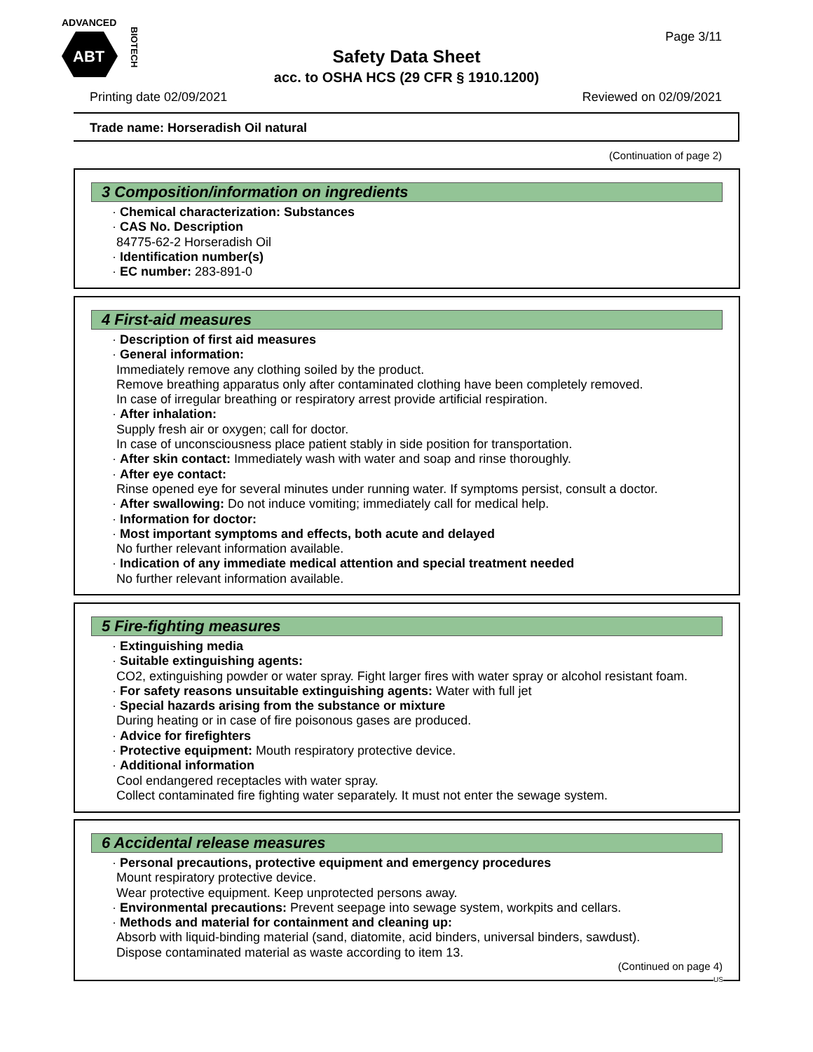ADVANCED
ABT
BIOTECH
Safety Data Sheet
acc. to OSHA HCS (29 CFR § 1910.1200)
Page 3/11
Printing date 02/09/2021 Reviewed on 02/09/2021
Trade name: Horseradish Oil natural
(Continuation of page 2)
3 Composition/information on ingredients
· Chemical characterization: Substances
· CAS No. Description
84775-62-2 Horseradish Oil
· Identification number(s)
· EC number: 283-891-0
4 First-aid measures
· Description of first aid measures
· General information:
Immediately remove any clothing soiled by the product.
Remove breathing apparatus only after contaminated clothing have been completely removed.
In case of irregular breathing or respiratory arrest provide artificial respiration.
· After inhalation:
Supply fresh air or oxygen; call for doctor.
In case of unconsciousness place patient stably in side position for transportation.
· After skin contact: Immediately wash with water and soap and rinse thoroughly.
· After eye contact:
Rinse opened eye for several minutes under running water. If symptoms persist, consult a doctor.
· After swallowing: Do not induce vomiting; immediately call for medical help.
· Information for doctor:
· Most important symptoms and effects, both acute and delayed
No further relevant information available.
· Indication of any immediate medical attention and special treatment needed
No further relevant information available.
5 Fire-fighting measures
· Extinguishing media
· Suitable extinguishing agents:
CO2, extinguishing powder or water spray. Fight larger fires with water spray or alcohol resistant foam.
· For safety reasons unsuitable extinguishing agents: Water with full jet
· Special hazards arising from the substance or mixture
During heating or in case of fire poisonous gases are produced.
· Advice for firefighters
· Protective equipment: Mouth respiratory protective device.
· Additional information
Cool endangered receptacles with water spray.
Collect contaminated fire fighting water separately. It must not enter the sewage system.
6 Accidental release measures
· Personal precautions, protective equipment and emergency procedures
Mount respiratory protective device.
Wear protective equipment. Keep unprotected persons away.
· Environmental precautions: Prevent seepage into sewage system, workpits and cellars.
· Methods and material for containment and cleaning up:
Absorb with liquid-binding material (sand, diatomite, acid binders, universal binders, sawdust).
Dispose contaminated material as waste according to item 13.
(Continued on page 4)
US